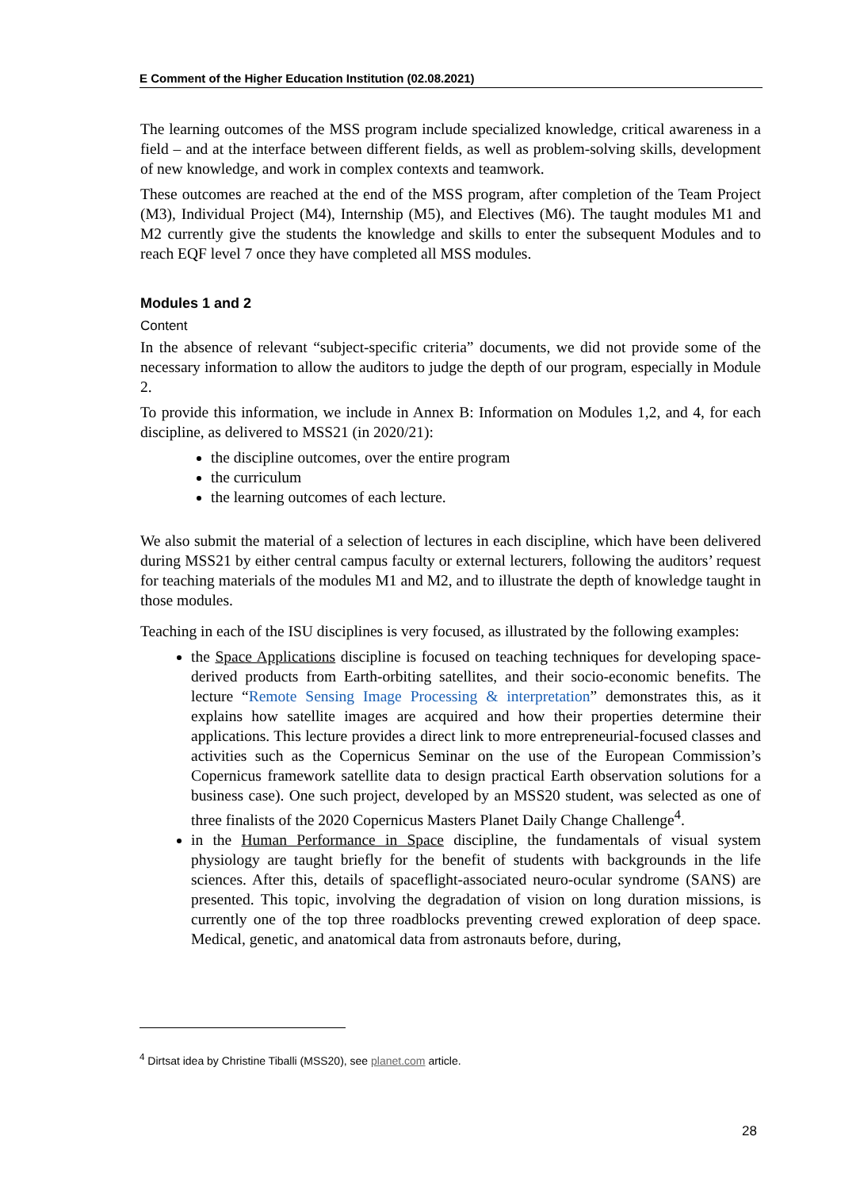E Comment of the Higher Education Institution (02.08.2021)
The learning outcomes of the MSS program include specialized knowledge, critical awareness in a field – and at the interface between different fields, as well as problem-solving skills, development of new knowledge, and work in complex contexts and teamwork.
These outcomes are reached at the end of the MSS program, after completion of the Team Project (M3), Individual Project (M4), Internship (M5), and Electives (M6). The taught modules M1 and M2 currently give the students the knowledge and skills to enter the subsequent Modules and to reach EQF level 7 once they have completed all MSS modules.
Modules 1 and 2
Content
In the absence of relevant “subject-specific criteria” documents, we did not provide some of the necessary information to allow the auditors to judge the depth of our program, especially in Module 2.
To provide this information, we include in Annex B: Information on Modules 1,2, and 4, for each discipline, as delivered to MSS21 (in 2020/21):
the discipline outcomes, over the entire program
the curriculum
the learning outcomes of each lecture.
We also submit the material of a selection of lectures in each discipline, which have been delivered during MSS21 by either central campus faculty or external lecturers, following the auditors’ request for teaching materials of the modules M1 and M2, and to illustrate the depth of knowledge taught in those modules.
Teaching in each of the ISU disciplines is very focused, as illustrated by the following examples:
the Space Applications discipline is focused on teaching techniques for developing space-derived products from Earth-orbiting satellites, and their socio-economic benefits. The lecture “Remote Sensing Image Processing & interpretation” demonstrates this, as it explains how satellite images are acquired and how their properties determine their applications. This lecture provides a direct link to more entrepreneurial-focused classes and activities such as the Copernicus Seminar on the use of the European Commission’s Copernicus framework satellite data to design practical Earth observation solutions for a business case). One such project, developed by an MSS20 student, was selected as one of three finalists of the 2020 Copernicus Masters Planet Daily Change Challenge<sup>4</sup>.
in the Human Performance in Space discipline, the fundamentals of visual system physiology are taught briefly for the benefit of students with backgrounds in the life sciences. After this, details of spaceflight-associated neuro-ocular syndrome (SANS) are presented. This topic, involving the degradation of vision on long duration missions, is currently one of the top three roadblocks preventing crewed exploration of deep space. Medical, genetic, and anatomical data from astronauts before, during,
<sup>4</sup> Dirtsat idea by Christine Tiballi (MSS20), see planet.com article.
28